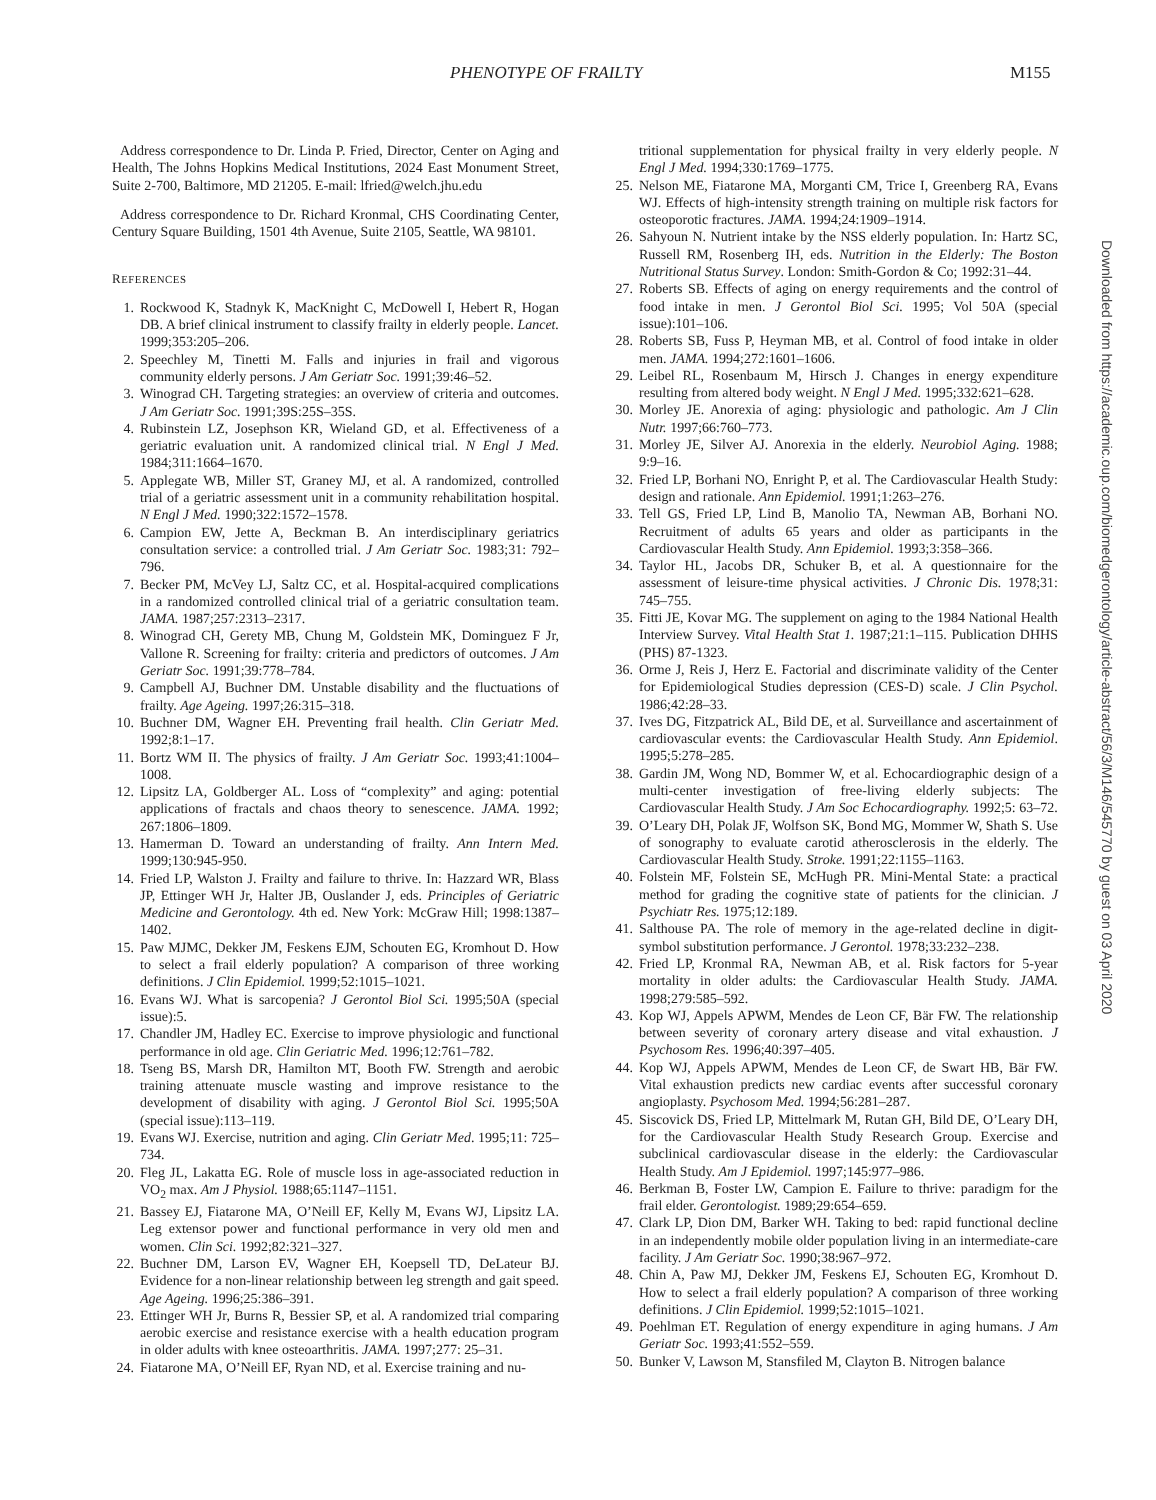PHENOTYPE OF FRAILTY M155
Address correspondence to Dr. Linda P. Fried, Director, Center on Aging and Health, The Johns Hopkins Medical Institutions, 2024 East Monument Street, Suite 2-700, Baltimore, MD 21205. E-mail: lfried@welch.jhu.edu
Address correspondence to Dr. Richard Kronmal, CHS Coordinating Center, Century Square Building, 1501 4th Avenue, Suite 2105, Seattle, WA 98101.
REFERENCES
1. Rockwood K, Stadnyk K, MacKnight C, McDowell I, Hebert R, Hogan DB. A brief clinical instrument to classify frailty in elderly people. Lancet. 1999;353:205–206.
2. Speechley M, Tinetti M. Falls and injuries in frail and vigorous community elderly persons. J Am Geriatr Soc. 1991;39:46–52.
3. Winograd CH. Targeting strategies: an overview of criteria and outcomes. J Am Geriatr Soc. 1991;39S:25S–35S.
4. Rubinstein LZ, Josephson KR, Wieland GD, et al. Effectiveness of a geriatric evaluation unit. A randomized clinical trial. N Engl J Med. 1984;311:1664–1670.
5. Applegate WB, Miller ST, Graney MJ, et al. A randomized, controlled trial of a geriatric assessment unit in a community rehabilitation hospital. N Engl J Med. 1990;322:1572–1578.
6. Campion EW, Jette A, Beckman B. An interdisciplinary geriatrics consultation service: a controlled trial. J Am Geriatr Soc. 1983;31: 792–796.
7. Becker PM, McVey LJ, Saltz CC, et al. Hospital-acquired complications in a randomized controlled clinical trial of a geriatric consultation team. JAMA. 1987;257:2313–2317.
8. Winograd CH, Gerety MB, Chung M, Goldstein MK, Dominguez F Jr, Vallone R. Screening for frailty: criteria and predictors of outcomes. J Am Geriatr Soc. 1991;39:778–784.
9. Campbell AJ, Buchner DM. Unstable disability and the fluctuations of frailty. Age Ageing. 1997;26:315–318.
10. Buchner DM, Wagner EH. Preventing frail health. Clin Geriatr Med. 1992;8:1–17.
11. Bortz WM II. The physics of frailty. J Am Geriatr Soc. 1993;41:1004–1008.
12. Lipsitz LA, Goldberger AL. Loss of “complexity” and aging: potential applications of fractals and chaos theory to senescence. JAMA. 1992; 267:1806–1809.
13. Hamerman D. Toward an understanding of frailty. Ann Intern Med. 1999;130:945-950.
14. Fried LP, Walston J. Frailty and failure to thrive. In: Hazzard WR, Blass JP, Ettinger WH Jr, Halter JB, Ouslander J, eds. Principles of Geriatric Medicine and Gerontology. 4th ed. New York: McGraw Hill; 1998:1387–1402.
15. Paw MJMC, Dekker JM, Feskens EJM, Schouten EG, Kromhout D. How to select a frail elderly population? A comparison of three working definitions. J Clin Epidemiol. 1999;52:1015–1021.
16. Evans WJ. What is sarcopenia? J Gerontol Biol Sci. 1995;50A (special issue):5.
17. Chandler JM, Hadley EC. Exercise to improve physiologic and functional performance in old age. Clin Geriatric Med. 1996;12:761–782.
18. Tseng BS, Marsh DR, Hamilton MT, Booth FW. Strength and aerobic training attenuate muscle wasting and improve resistance to the development of disability with aging. J Gerontol Biol Sci. 1995;50A (special issue):113–119.
19. Evans WJ. Exercise, nutrition and aging. Clin Geriatr Med. 1995;11: 725–734.
20. Fleg JL, Lakatta EG. Role of muscle loss in age-associated reduction in VO<sub>2</sub> max. Am J Physiol. 1988;65:1147–1151.
21. Bassey EJ, Fiatarone MA, O’Neill EF, Kelly M, Evans WJ, Lipsitz LA. Leg extensor power and functional performance in very old men and women. Clin Sci. 1992;82:321–327.
22. Buchner DM, Larson EV, Wagner EH, Koepsell TD, DeLateur BJ. Evidence for a non-linear relationship between leg strength and gait speed. Age Ageing. 1996;25:386–391.
23. Ettinger WH Jr, Burns R, Bessier SP, et al. A randomized trial comparing aerobic exercise and resistance exercise with a health education program in older adults with knee osteoarthritis. JAMA. 1997;277: 25–31.
24. Fiatarone MA, O’Neill EF, Ryan ND, et al. Exercise training and nu-
tritional supplementation for physical frailty in very elderly people. N Engl J Med. 1994;330:1769–1775.
25. Nelson ME, Fiatarone MA, Morganti CM, Trice I, Greenberg RA, Evans WJ. Effects of high-intensity strength training on multiple risk factors for osteoporotic fractures. JAMA. 1994;24:1909–1914.
26. Sahyoun N. Nutrient intake by the NSS elderly population. In: Hartz SC, Russell RM, Rosenberg IH, eds. Nutrition in the Elderly: The Boston Nutritional Status Survey. London: Smith-Gordon & Co; 1992:31–44.
27. Roberts SB. Effects of aging on energy requirements and the control of food intake in men. J Gerontol Biol Sci. 1995; Vol 50A (special issue):101–106.
28. Roberts SB, Fuss P, Heyman MB, et al. Control of food intake in older men. JAMA. 1994;272:1601–1606.
29. Leibel RL, Rosenbaum M, Hirsch J. Changes in energy expenditure resulting from altered body weight. N Engl J Med. 1995;332:621–628.
30. Morley JE. Anorexia of aging: physiologic and pathologic. Am J Clin Nutr. 1997;66:760–773.
31. Morley JE, Silver AJ. Anorexia in the elderly. Neurobiol Aging. 1988; 9:9–16.
32. Fried LP, Borhani NO, Enright P, et al. The Cardiovascular Health Study: design and rationale. Ann Epidemiol. 1991;1:263–276.
33. Tell GS, Fried LP, Lind B, Manolio TA, Newman AB, Borhani NO. Recruitment of adults 65 years and older as participants in the Cardiovascular Health Study. Ann Epidemiol. 1993;3:358–366.
34. Taylor HL, Jacobs DR, Schuker B, et al. A questionnaire for the assessment of leisure-time physical activities. J Chronic Dis. 1978;31: 745–755.
35. Fitti JE, Kovar MG. The supplement on aging to the 1984 National Health Interview Survey. Vital Health Stat 1. 1987;21:1–115. Publication DHHS (PHS) 87-1323.
36. Orme J, Reis J, Herz E. Factorial and discriminate validity of the Center for Epidemiological Studies depression (CES-D) scale. J Clin Psychol. 1986;42:28–33.
37. Ives DG, Fitzpatrick AL, Bild DE, et al. Surveillance and ascertainment of cardiovascular events: the Cardiovascular Health Study. Ann Epidemiol. 1995;5:278–285.
38. Gardin JM, Wong ND, Bommer W, et al. Echocardiographic design of a multi-center investigation of free-living elderly subjects: The Cardiovascular Health Study. J Am Soc Echocardiography. 1992;5: 63–72.
39. O’Leary DH, Polak JF, Wolfson SK, Bond MG, Mommer W, Shath S. Use of sonography to evaluate carotid atherosclerosis in the elderly. The Cardiovascular Health Study. Stroke. 1991;22:1155–1163.
40. Folstein MF, Folstein SE, McHugh PR. Mini-Mental State: a practical method for grading the cognitive state of patients for the clinician. J Psychiatr Res. 1975;12:189.
41. Salthouse PA. The role of memory in the age-related decline in digit-symbol substitution performance. J Gerontol. 1978;33:232–238.
42. Fried LP, Kronmal RA, Newman AB, et al. Risk factors for 5-year mortality in older adults: the Cardiovascular Health Study. JAMA. 1998;279:585–592.
43. Kop WJ, Appels APWM, Mendes de Leon CF, Bär FW. The relationship between severity of coronary artery disease and vital exhaustion. J Psychosom Res. 1996;40:397–405.
44. Kop WJ, Appels APWM, Mendes de Leon CF, de Swart HB, Bär FW. Vital exhaustion predicts new cardiac events after successful coronary angioplasty. Psychosom Med. 1994;56:281–287.
45. Siscovick DS, Fried LP, Mittelmark M, Rutan GH, Bild DE, O’Leary DH, for the Cardiovascular Health Study Research Group. Exercise and subclinical cardiovascular disease in the elderly: the Cardiovascular Health Study. Am J Epidemiol. 1997;145:977–986.
46. Berkman B, Foster LW, Campion E. Failure to thrive: paradigm for the frail elder. Gerontologist. 1989;29:654–659.
47. Clark LP, Dion DM, Barker WH. Taking to bed: rapid functional decline in an independently mobile older population living in an intermediate-care facility. J Am Geriatr Soc. 1990;38:967–972.
48. Chin A, Paw MJ, Dekker JM, Feskens EJ, Schouten EG, Kromhout D. How to select a frail elderly population? A comparison of three working definitions. J Clin Epidemiol. 1999;52:1015–1021.
49. Poehlman ET. Regulation of energy expenditure in aging humans. J Am Geriatr Soc. 1993;41:552–559.
50. Bunker V, Lawson M, Stansfiled M, Clayton B. Nitrogen balance
Downloaded from https://academic.oup.com/biomedgerontology/article-abstract/56/3/M146/545770 by guest on 03 April 2020